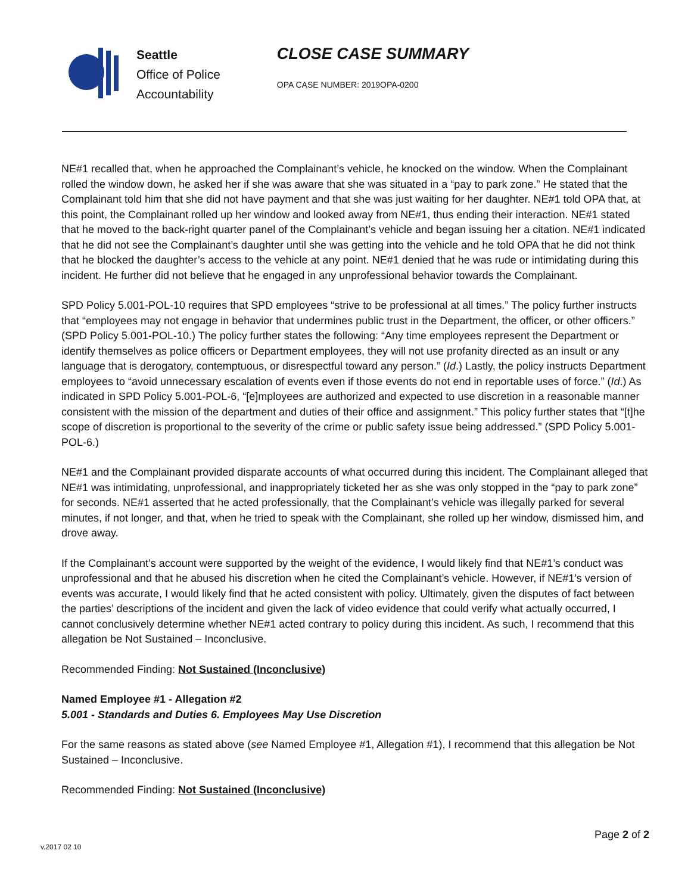Seattle
Office of Police
Accountability
CLOSE CASE SUMMARY
OPA CASE NUMBER: 2019OPA-0200
NE#1 recalled that, when he approached the Complainant’s vehicle, he knocked on the window. When the Complainant rolled the window down, he asked her if she was aware that she was situated in a “pay to park zone.” He stated that the Complainant told him that she did not have payment and that she was just waiting for her daughter. NE#1 told OPA that, at this point, the Complainant rolled up her window and looked away from NE#1, thus ending their interaction. NE#1 stated that he moved to the back-right quarter panel of the Complainant’s vehicle and began issuing her a citation. NE#1 indicated that he did not see the Complainant’s daughter until she was getting into the vehicle and he told OPA that he did not think that he blocked the daughter’s access to the vehicle at any point. NE#1 denied that he was rude or intimidating during this incident. He further did not believe that he engaged in any unprofessional behavior towards the Complainant.
SPD Policy 5.001-POL-10 requires that SPD employees “strive to be professional at all times.” The policy further instructs that “employees may not engage in behavior that undermines public trust in the Department, the officer, or other officers.” (SPD Policy 5.001-POL-10.) The policy further states the following: “Any time employees represent the Department or identify themselves as police officers or Department employees, they will not use profanity directed as an insult or any language that is derogatory, contemptuous, or disrespectful toward any person.” (Id.) Lastly, the policy instructs Department employees to “avoid unnecessary escalation of events even if those events do not end in reportable uses of force.” (Id.) As indicated in SPD Policy 5.001-POL-6, “[e]mployees are authorized and expected to use discretion in a reasonable manner consistent with the mission of the department and duties of their office and assignment.” This policy further states that “[t]he scope of discretion is proportional to the severity of the crime or public safety issue being addressed.” (SPD Policy 5.001-POL-6.)
NE#1 and the Complainant provided disparate accounts of what occurred during this incident. The Complainant alleged that NE#1 was intimidating, unprofessional, and inappropriately ticketed her as she was only stopped in the “pay to park zone” for seconds. NE#1 asserted that he acted professionally, that the Complainant’s vehicle was illegally parked for several minutes, if not longer, and that, when he tried to speak with the Complainant, she rolled up her window, dismissed him, and drove away.
If the Complainant’s account were supported by the weight of the evidence, I would likely find that NE#1’s conduct was unprofessional and that he abused his discretion when he cited the Complainant’s vehicle. However, if NE#1’s version of events was accurate, I would likely find that he acted consistent with policy. Ultimately, given the disputes of fact between the parties’ descriptions of the incident and given the lack of video evidence that could verify what actually occurred, I cannot conclusively determine whether NE#1 acted contrary to policy during this incident. As such, I recommend that this allegation be Not Sustained – Inconclusive.
Recommended Finding: Not Sustained (Inconclusive)
Named Employee #1 - Allegation #2
5.001 - Standards and Duties 6. Employees May Use Discretion
For the same reasons as stated above (see Named Employee #1, Allegation #1), I recommend that this allegation be Not Sustained – Inconclusive.
Recommended Finding: Not Sustained (Inconclusive)
Page 2 of 2
v.2017 02 10